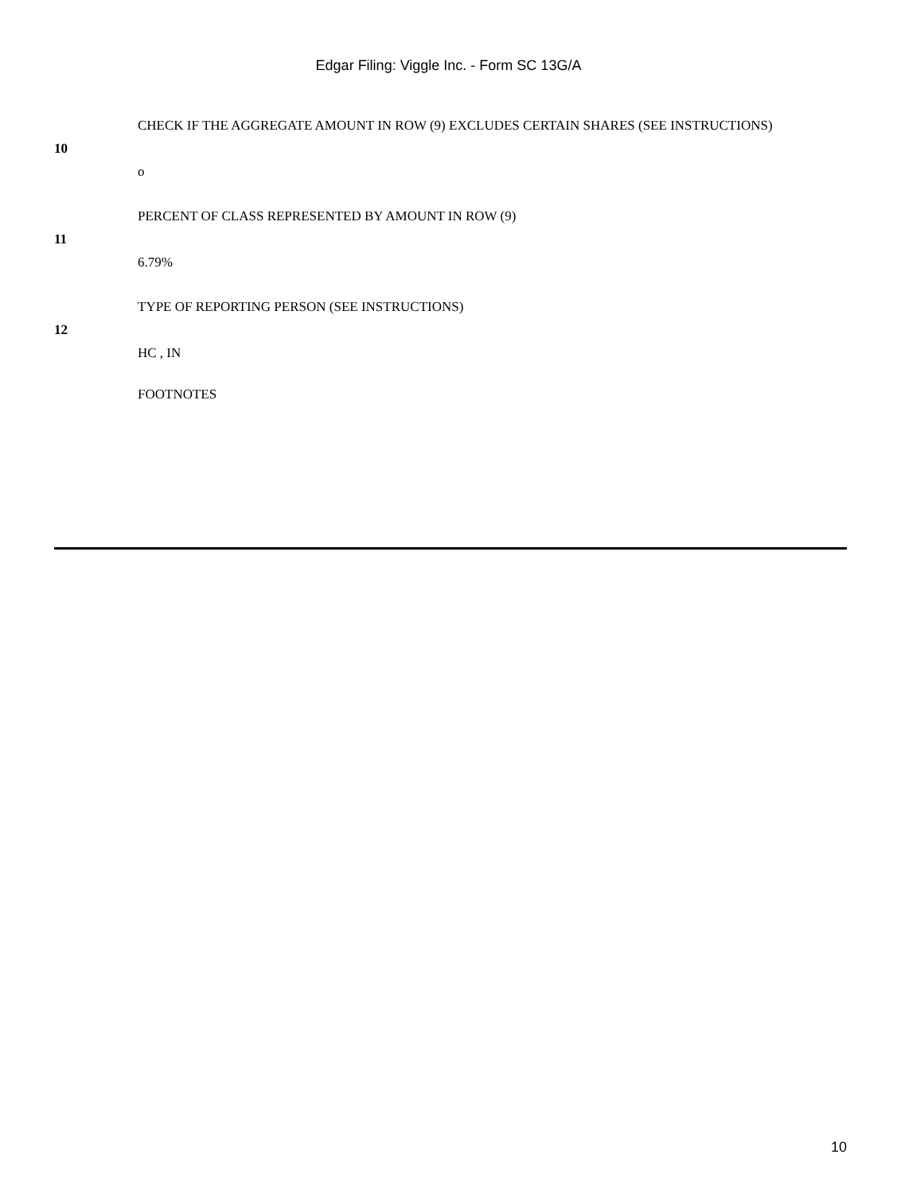Edgar Filing: Viggle Inc. - Form SC 13G/A
| 10 | CHECK IF THE AGGREGATE AMOUNT IN ROW (9) EXCLUDES CERTAIN SHARES (SEE INSTRUCTIONS) o |
| 11 | PERCENT OF CLASS REPRESENTED BY AMOUNT IN ROW (9) 6.79% |
| 12 | TYPE OF REPORTING PERSON (SEE INSTRUCTIONS) HC , IN |
| | FOOTNOTES |
10